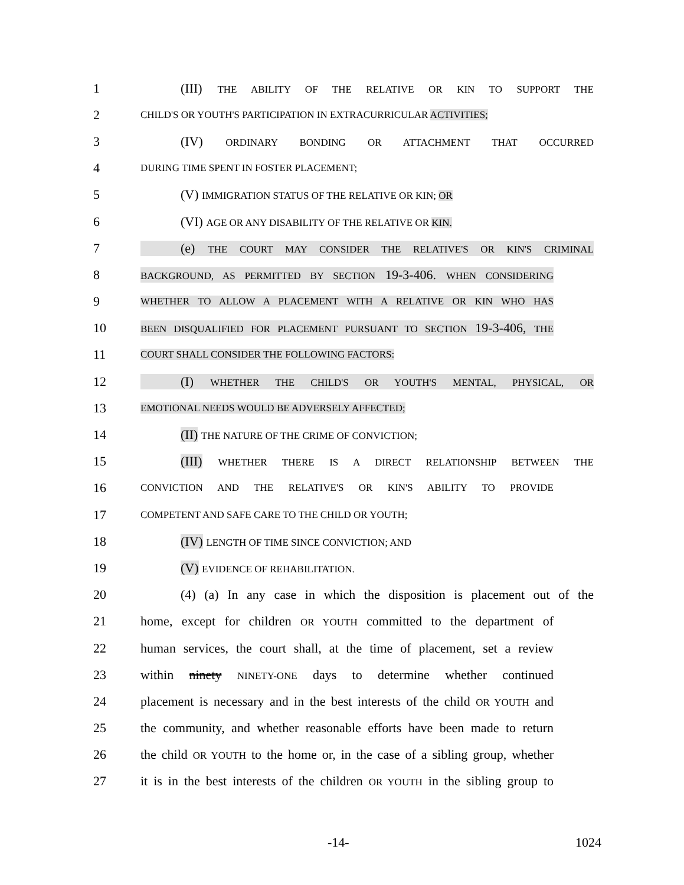1 (III) THE ABILITY OF THE RELATIVE OR KIN TO SUPPORT THE
2 CHILD'S OR YOUTH'S PARTICIPATION IN EXTRACURRICULAR ACTIVITIES;
3 (IV) ORDINARY BONDING OR ATTACHMENT THAT OCCURRED
4 DURING TIME SPENT IN FOSTER PLACEMENT;
5 (V) IMMIGRATION STATUS OF THE RELATIVE OR KIN; OR
6 (VI) AGE OR ANY DISABILITY OF THE RELATIVE OR KIN.
7 (e) THE COURT MAY CONSIDER THE RELATIVE'S OR KIN'S CRIMINAL
8 BACKGROUND, AS PERMITTED BY SECTION 19-3-406. WHEN CONSIDERING
9 WHETHER TO ALLOW A PLACEMENT WITH A RELATIVE OR KIN WHO HAS
10 BEEN DISQUALIFIED FOR PLACEMENT PURSUANT TO SECTION 19-3-406, THE
11 COURT SHALL CONSIDER THE FOLLOWING FACTORS:
12 (I) WHETHER THE CHILD'S OR YOUTH'S MENTAL, PHYSICAL, OR
13 EMOTIONAL NEEDS WOULD BE ADVERSELY AFFECTED;
14 (II) THE NATURE OF THE CRIME OF CONVICTION;
15 (III) WHETHER THERE IS A DIRECT RELATIONSHIP BETWEEN THE
16 CONVICTION AND THE RELATIVE'S OR KIN'S ABILITY TO PROVIDE
17 COMPETENT AND SAFE CARE TO THE CHILD OR YOUTH;
18 (IV) LENGTH OF TIME SINCE CONVICTION; AND
19 (V) EVIDENCE OF REHABILITATION.
20 (4) (a) In any case in which the disposition is placement out of the
21 home, except for children OR YOUTH committed to the department of
22 human services, the court shall, at the time of placement, set a review
23 within ninety NINETY-ONE days to determine whether continued
24 placement is necessary and in the best interests of the child OR YOUTH and
25 the community, and whether reasonable efforts have been made to return
26 the child OR YOUTH to the home or, in the case of a sibling group, whether
27 it is in the best interests of the children OR YOUTH in the sibling group to
-14- 1024